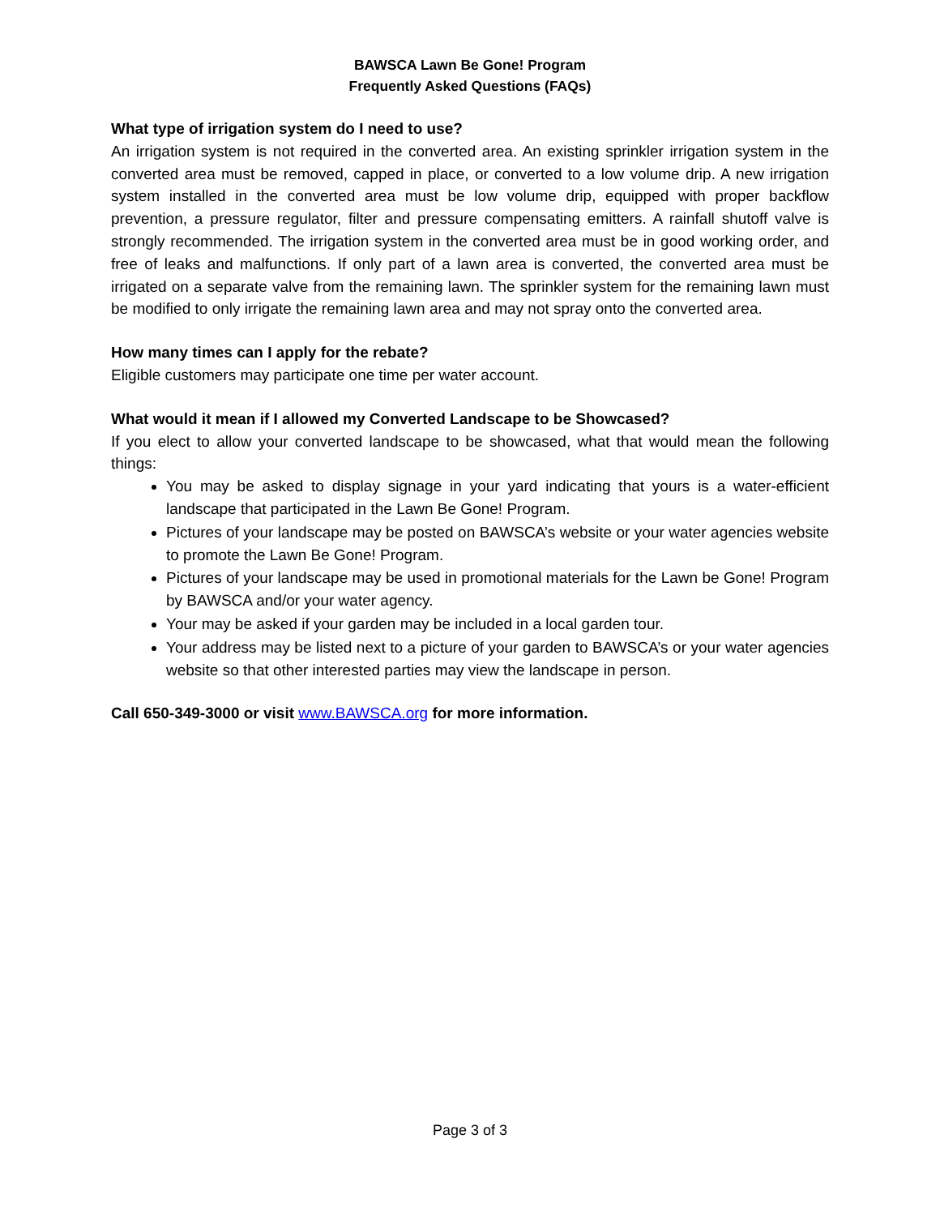BAWSCA Lawn Be Gone! Program
Frequently Asked Questions (FAQs)
What type of irrigation system do I need to use?
An irrigation system is not required in the converted area. An existing sprinkler irrigation system in the converted area must be removed, capped in place, or converted to a low volume drip. A new irrigation system installed in the converted area must be low volume drip, equipped with proper backflow prevention, a pressure regulator, filter and pressure compensating emitters. A rainfall shutoff valve is strongly recommended. The irrigation system in the converted area must be in good working order, and free of leaks and malfunctions. If only part of a lawn area is converted, the converted area must be irrigated on a separate valve from the remaining lawn. The sprinkler system for the remaining lawn must be modified to only irrigate the remaining lawn area and may not spray onto the converted area.
How many times can I apply for the rebate?
Eligible customers may participate one time per water account.
What would it mean if I allowed my Converted Landscape to be Showcased?
If you elect to allow your converted landscape to be showcased, what that would mean the following things:
You may be asked to display signage in your yard indicating that yours is a water-efficient landscape that participated in the Lawn Be Gone! Program.
Pictures of your landscape may be posted on BAWSCA’s website or your water agencies website to promote the Lawn Be Gone! Program.
Pictures of your landscape may be used in promotional materials for the Lawn be Gone! Program by BAWSCA and/or your water agency.
Your may be asked if your garden may be included in a local garden tour.
Your address may be listed next to a picture of your garden to BAWSCA’s or your water agencies website so that other interested parties may view the landscape in person.
Call 650-349-3000 or visit www.BAWSCA.org for more information.
Page 3 of 3